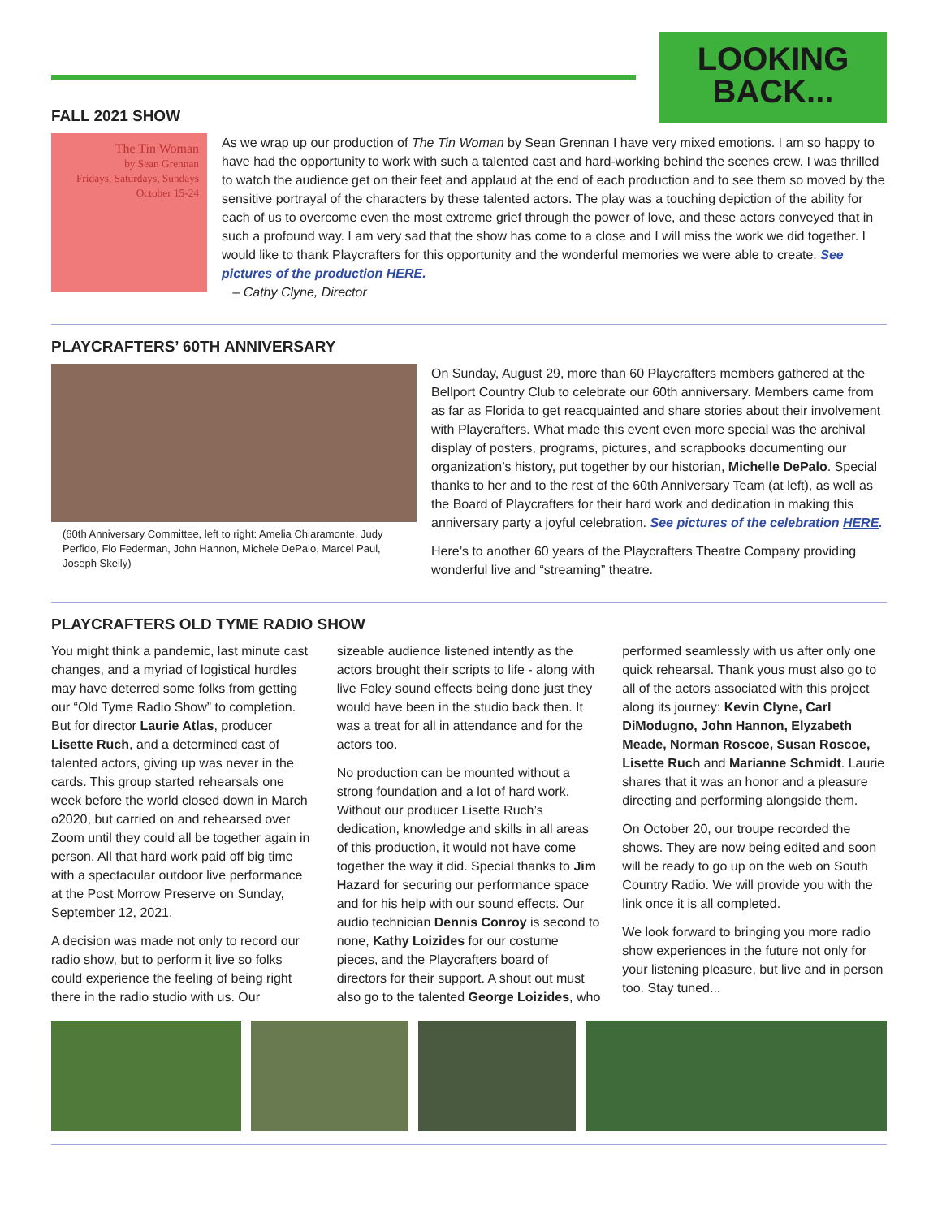LOOKING
BACK...
FALL 2021 SHOW
The Tin Woman
by Sean Grennan
Fridays, Saturdays, Sundays
October 15-24
As we wrap up our production of The Tin Woman by Sean Grennan I have very mixed emotions. I am so happy to have had the opportunity to work with such a talented cast and hard-working behind the scenes crew. I was thrilled to watch the audience get on their feet and applaud at the end of each production and to see them so moved by the sensitive portrayal of the characters by these talented actors. The play was a touching depiction of the ability for each of us to overcome even the most extreme grief through the power of love, and these actors conveyed that in such a profound way. I am very sad that the show has come to a close and I will miss the work we did together. I would like to thank Playcrafters for this opportunity and the wonderful memories we were able to create. See pictures of the production HERE.
– Cathy Clyne, Director
PLAYCRAFTERS’ 60TH ANNIVERSARY
(60th Anniversary Committee, left to right: Amelia Chiaramonte, Judy Perfido, Flo Federman, John Hannon, Michele DePalo, Marcel Paul, Joseph Skelly)
On Sunday, August 29, more than 60 Playcrafters members gathered at the Bellport Country Club to celebrate our 60th anniversary. Members came from as far as Florida to get reacquainted and share stories about their involvement with Playcrafters. What made this event even more special was the archival display of posters, programs, pictures, and scrapbooks documenting our organization’s history, put together by our historian, Michelle DePalo. Special thanks to her and to the rest of the 60th Anniversary Team (at left), as well as the Board of Playcrafters for their hard work and dedication in making this anniversary party a joyful celebration. See pictures of the celebration HERE.
Here’s to another 60 years of the Playcrafters Theatre Company providing wonderful live and “streaming” theatre.
PLAYCRAFTERS OLD TYME RADIO SHOW
You might think a pandemic, last minute cast changes, and a myriad of logistical hurdles may have deterred some folks from getting our “Old Tyme Radio Show” to completion. But for director Laurie Atlas, producer Lisette Ruch, and a determined cast of talented actors, giving up was never in the cards. This group started rehearsals one week before the world closed down in March o2020, but carried on and rehearsed over Zoom until they could all be together again in person. All that hard work paid off big time with a spectacular outdoor live performance at the Post Morrow Preserve on Sunday, September 12, 2021.
A decision was made not only to record our radio show, but to perform it live so folks could experience the feeling of being right there in the radio studio with us. Our
sizeable audience listened intently as the actors brought their scripts to life - along with live Foley sound effects being done just they would have been in the studio back then. It was a treat for all in attendance and for the actors too.
No production can be mounted without a strong foundation and a lot of hard work. Without our producer Lisette Ruch’s dedication, knowledge and skills in all areas of this production, it would not have come together the way it did. Special thanks to Jim Hazard for securing our performance space and for his help with our sound effects. Our audio technician Dennis Conroy is second to none, Kathy Loizides for our costume pieces, and the Playcrafters board of directors for their support. A shout out must also go to the talented George Loizides, who
performed seamlessly with us after only one quick rehearsal. Thank yous must also go to all of the actors associated with this project along its journey: Kevin Clyne, Carl DiModugno, John Hannon, Elyzabeth Meade, Norman Roscoe, Susan Roscoe, Lisette Ruch and Marianne Schmidt. Laurie shares that it was an honor and a pleasure directing and performing alongside them.
On October 20, our troupe recorded the shows. They are now being edited and soon will be ready to go up on the web on South Country Radio. We will provide you with the link once it is all completed.
We look forward to bringing you more radio show experiences in the future not only for your listening pleasure, but live and in person too. Stay tuned...